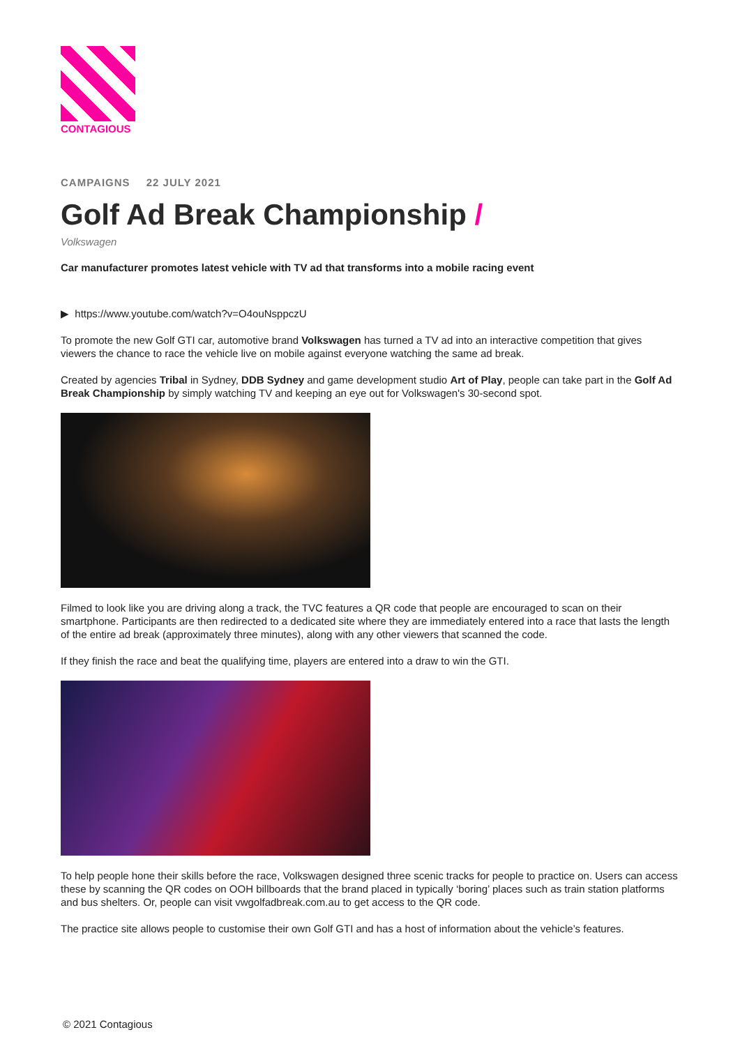CONTAGIOUS
CAMPAIGNS 22 JULY 2021
Golf Ad Break Championship /
Volkswagen
Car manufacturer promotes latest vehicle with TV ad that transforms into a mobile racing event
▶ https://www.youtube.com/watch?v=O4ouNsppczU
To promote the new Golf GTI car, automotive brand Volkswagen has turned a TV ad into an interactive competition that gives viewers the chance to race the vehicle live on mobile against everyone watching the same ad break.
Created by agencies Tribal in Sydney, DDB Sydney and game development studio Art of Play, people can take part in the Golf Ad Break Championship by simply watching TV and keeping an eye out for Volkswagen's 30-second spot.
Filmed to look like you are driving along a track, the TVC features a QR code that people are encouraged to scan on their smartphone. Participants are then redirected to a dedicated site where they are immediately entered into a race that lasts the length of the entire ad break (approximately three minutes), along with any other viewers that scanned the code.
If they finish the race and beat the qualifying time, players are entered into a draw to win the GTI.
To help people hone their skills before the race, Volkswagen designed three scenic tracks for people to practice on. Users can access these by scanning the QR codes on OOH billboards that the brand placed in typically ‘boring’ places such as train station platforms and bus shelters. Or, people can visit vwgolfadbreak.com.au to get access to the QR code.
The practice site allows people to customise their own Golf GTI and has a host of information about the vehicle’s features.
© 2021 Contagious